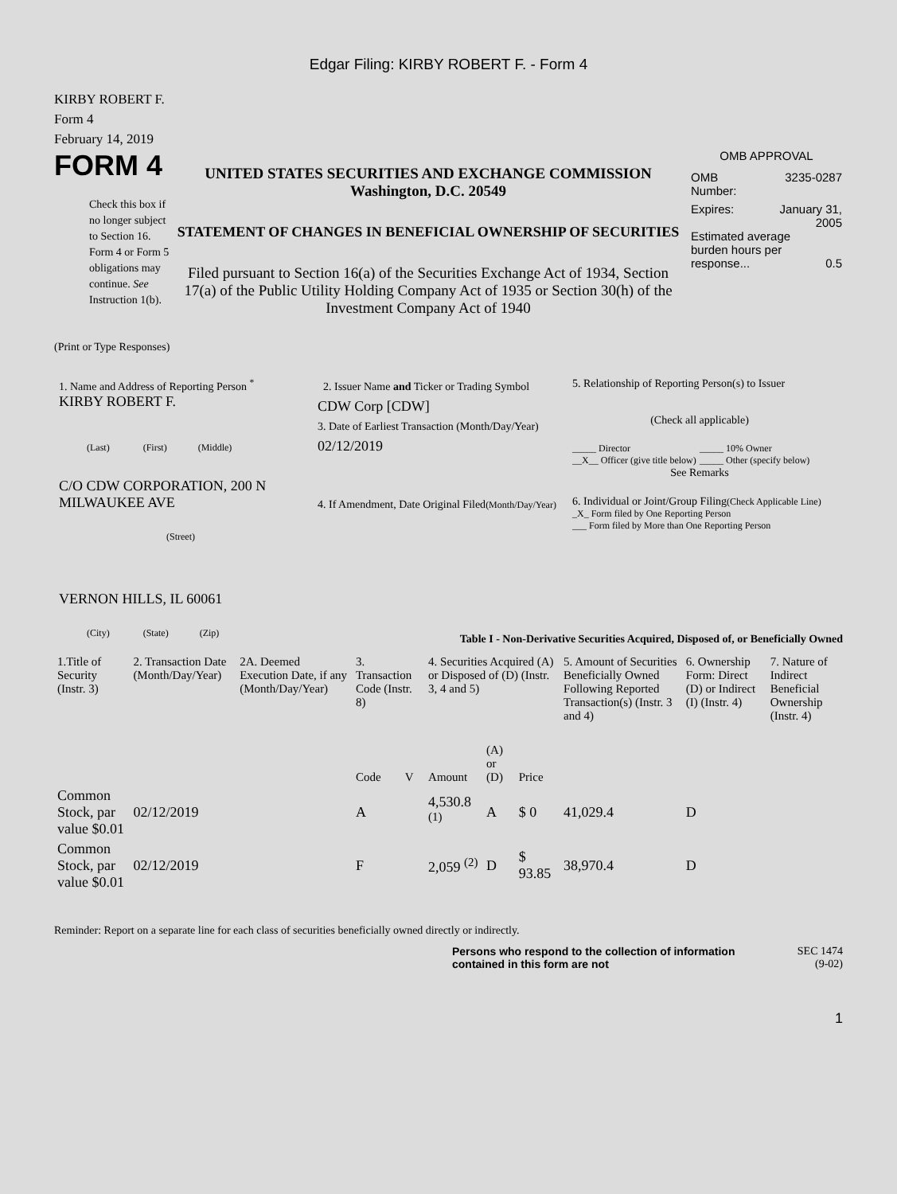Edgar Filing: KIRBY ROBERT F. - Form 4
KIRBY ROBERT F.
Form 4
February 14, 2019
FORM 4
Check this box if no longer subject to Section 16. Form 4 or Form 5 obligations may continue. See Instruction 1(b).
UNITED STATES SECURITIES AND EXCHANGE COMMISSION
Washington, D.C. 20549
STATEMENT OF CHANGES IN BENEFICIAL OWNERSHIP OF SECURITIES
Filed pursuant to Section 16(a) of the Securities Exchange Act of 1934, Section 17(a) of the Public Utility Holding Company Act of 1935 or Section 30(h) of the Investment Company Act of 1940
OMB APPROVAL
OMB
Number: 3235-0287
Expires: January 31,
2005
Estimated average burden hours per response... 0.5
(Print or Type Responses)
1. Name and Address of Reporting Person <sup>*</sup>
KIRBY ROBERT F.
(Last) (First) (Middle)
C/O CDW CORPORATION, 200 N MILWAUKEE AVE
(Street)
VERNON HILLS, IL 60061
(City) (State) (Zip)
2. Issuer Name and Ticker or Trading Symbol
CDW Corp [CDW]
3. Date of Earliest Transaction (Month/Day/Year)
02/12/2019
4. If Amendment, Date Original Filed(Month/Day/Year)
5. Relationship of Reporting Person(s) to Issuer
(Check all applicable)
_____ Director
__X__ Officer (give title below)
_____ 10% Owner
_____ Other (specify below)
See Remarks
6. Individual or Joint/Group Filing(Check Applicable Line)
_X_ Form filed by One Reporting Person
___ Form filed by More than One Reporting Person
Table I - Non-Derivative Securities Acquired, Disposed of, or Beneficially Owned
| 1.Title of Security (Instr. 3) | 2. Transaction Date (Month/Day/Year) | 2A. Deemed Execution Date, if any (Month/Day/Year) | 3. Transaction Code (Instr. 8) | | 4. Securities Acquired (A) or Disposed of (D) (Instr. 3, 4 and 5) | | | 5. Amount of Securities Beneficially Owned Following Reported Transaction(s) (Instr. 3 and 4) | 6. Ownership Form: Direct (D) or Indirect (I) (Instr. 4) | 7. Nature of Indirect Beneficial Ownership (Instr. 4) |
| --- | --- | --- | --- | --- | --- | --- | --- | --- | --- | --- |
| | | | Code | V | Amount | (A) or (D) | Price | | | |
| Common Stock, par value $0.01 | 02/12/2019 | | A | | 4,530.8 <sup>(1)</sup> | A | $ 0 | 41,029.4 | D | |
| Common Stock, par value $0.01 | 02/12/2019 | | F | | 2,059 <sup>(2)</sup> | D | $ 93.85 | 38,970.4 | D | |
Reminder: Report on a separate line for each class of securities beneficially owned directly or indirectly.
Persons who respond to the collection of information contained in this form are not
SEC 1474
(9-02)
1